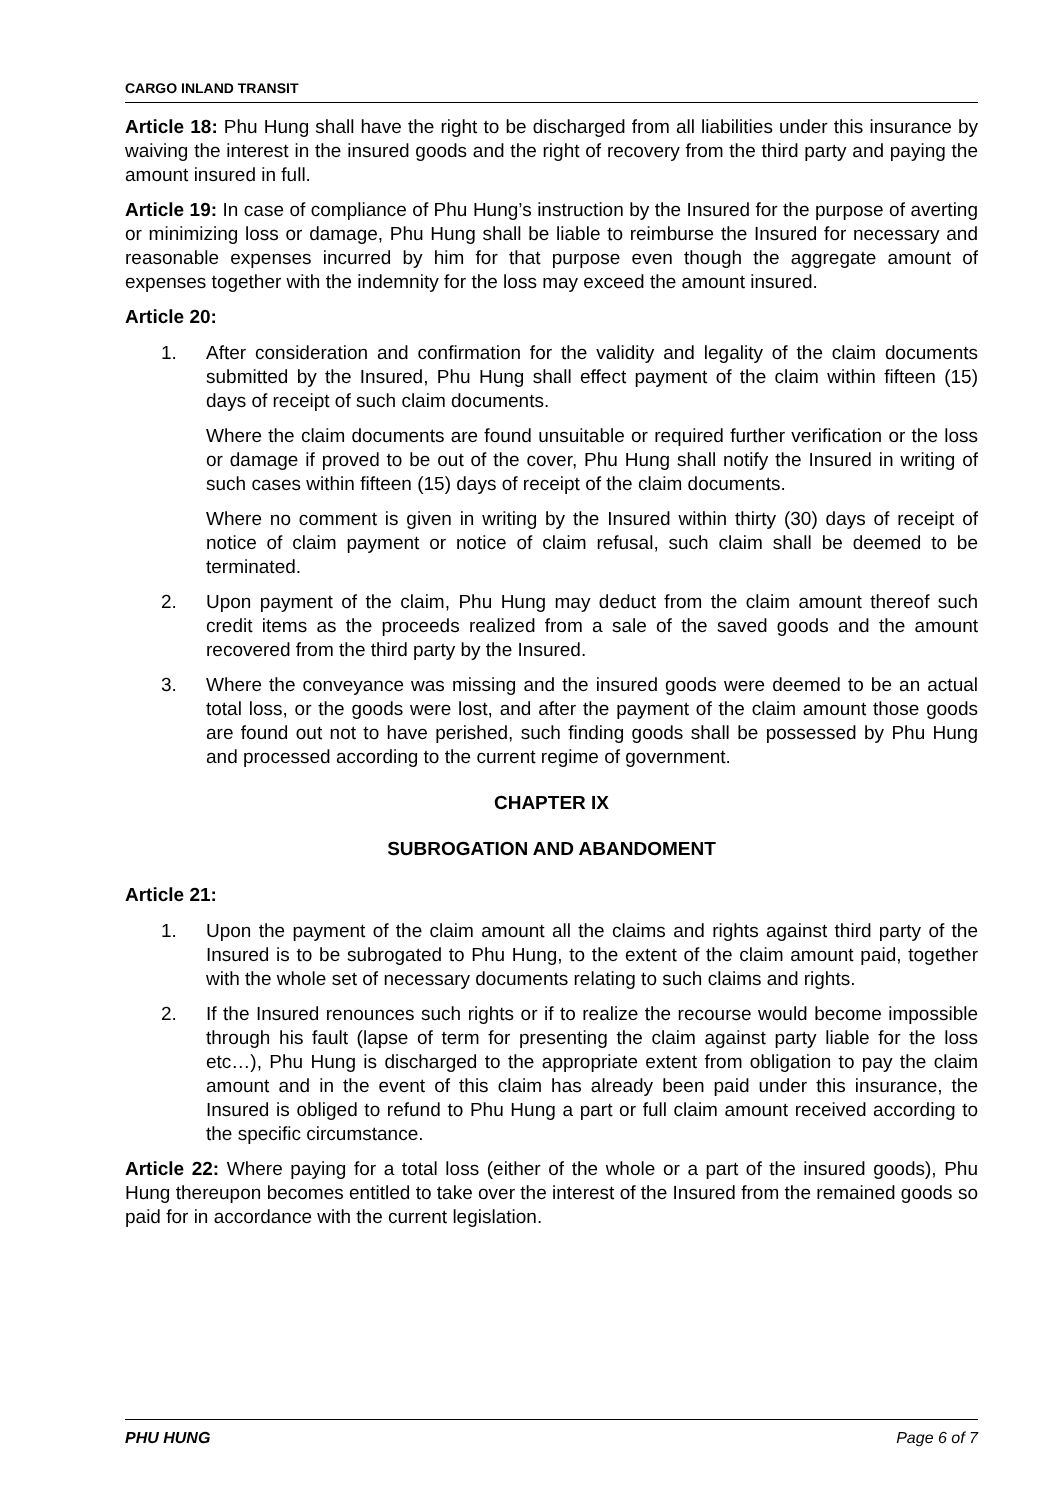CARGO INLAND TRANSIT
Article 18: Phu Hung shall have the right to be discharged from all liabilities under this insurance by waiving the interest in the insured goods and the right of recovery from the third party and paying the amount insured in full.
Article 19: In case of compliance of Phu Hung’s instruction by the Insured for the purpose of averting or minimizing loss or damage, Phu Hung shall be liable to reimburse the Insured for necessary and reasonable expenses incurred by him for that purpose even though the aggregate amount of expenses together with the indemnity for the loss may exceed the amount insured.
Article 20:
1. After consideration and confirmation for the validity and legality of the claim documents submitted by the Insured, Phu Hung shall effect payment of the claim within fifteen (15) days of receipt of such claim documents.
Where the claim documents are found unsuitable or required further verification or the loss or damage if proved to be out of the cover, Phu Hung shall notify the Insured in writing of such cases within fifteen (15) days of receipt of the claim documents.
Where no comment is given in writing by the Insured within thirty (30) days of receipt of notice of claim payment or notice of claim refusal, such claim shall be deemed to be terminated.
2. Upon payment of the claim, Phu Hung may deduct from the claim amount thereof such credit items as the proceeds realized from a sale of the saved goods and the amount recovered from the third party by the Insured.
3. Where the conveyance was missing and the insured goods were deemed to be an actual total loss, or the goods were lost, and after the payment of the claim amount those goods are found out not to have perished, such finding goods shall be possessed by Phu Hung and processed according to the current regime of government.
CHAPTER IX
SUBROGATION AND ABANDOMENT
Article 21:
1. Upon the payment of the claim amount all the claims and rights against third party of the Insured is to be subrogated to Phu Hung, to the extent of the claim amount paid, together with the whole set of necessary documents relating to such claims and rights.
2. If the Insured renounces such rights or if to realize the recourse would become impossible through his fault (lapse of term for presenting the claim against party liable for the loss etc…), Phu Hung is discharged to the appropriate extent from obligation to pay the claim amount and in the event of this claim has already been paid under this insurance, the Insured is obliged to refund to Phu Hung a part or full claim amount received according to the specific circumstance.
Article 22: Where paying for a total loss (either of the whole or a part of the insured goods), Phu Hung thereupon becomes entitled to take over the interest of the Insured from the remained goods so paid for in accordance with the current legislation.
PHU HUNG Page 6 of 7